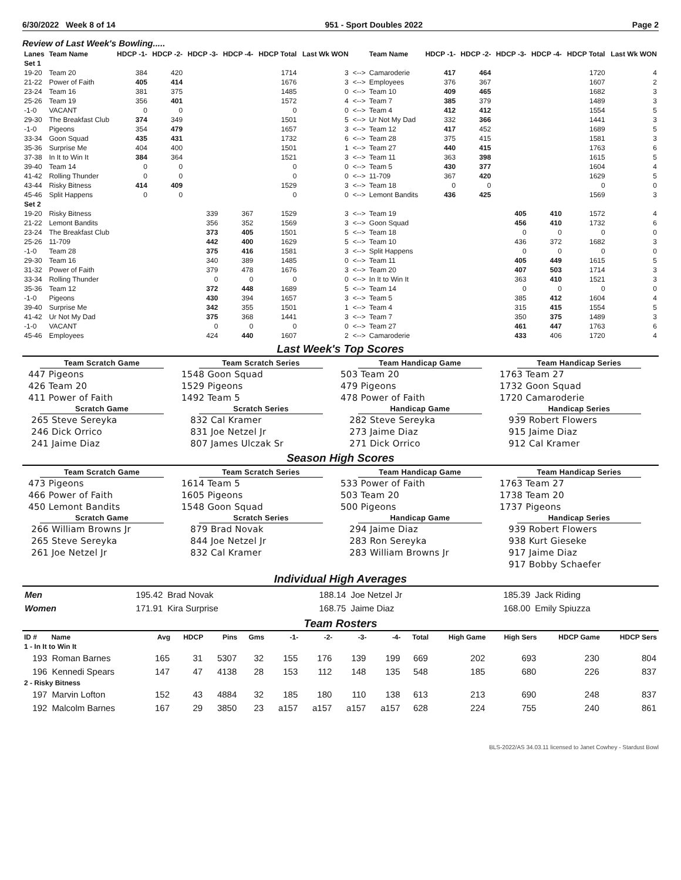6/30/2022 Week 8 of 14 951 - Sport Doubles 2022 Page 2
Review of Last Week's Bowling.....
| Lanes | Team Name | HDCP -1- | HDCP -2- | HDCP -3- | HDCP -4- | HDCP Total | Last Wk WON | | Team Name | HDCP -1- | HDCP -2- | HDCP -3- | HDCP -4- | HDCP Total | Last Wk WON |
| --- | --- | --- | --- | --- | --- | --- | --- | --- | --- | --- | --- | --- | --- | --- | --- |
| Set 1 | | | | | | | | | | | | | | | |
| 19-20 | Team 20 | 384 | 420 | | | 1714 | 3 | <--> | Camaroderie | 417 | 464 | | | 1720 | 4 |
| 21-22 | Power of Faith | 405 | 414 | | | 1676 | 3 | <--> | Employees | 376 | 367 | | | 1607 | 2 |
| 23-24 | Team 16 | 381 | 375 | | | 1485 | 0 | <--> | Team 10 | 409 | 465 | | | 1682 | 3 |
| 25-26 | Team 19 | 356 | 401 | | | 1572 | 4 | <--> | Team 7 | 385 | 379 | | | 1489 | 3 |
| -1-0 | VACANT | 0 | 0 | | | 0 | 0 | <--> | Team 4 | 412 | 412 | | | 1554 | 5 |
| 29-30 | The Breakfast Club | 374 | 349 | | | 1501 | 5 | <--> | Ur Not My Dad | 332 | 366 | | | 1441 | 3 |
| -1-0 | Pigeons | 354 | 479 | | | 1657 | 3 | <--> | Team 12 | 417 | 452 | | | 1689 | 5 |
| 33-34 | Goon Squad | 435 | 431 | | | 1732 | 6 | <--> | Team 28 | 375 | 415 | | | 1581 | 3 |
| 35-36 | Surprise Me | 404 | 400 | | | 1501 | 1 | <--> | Team 27 | 440 | 415 | | | 1763 | 6 |
| 37-38 | In It to Win It | 384 | 364 | | | 1521 | 3 | <--> | Team 11 | 363 | 398 | | | 1615 | 5 |
| 39-40 | Team 14 | 0 | 0 | | | 0 | 0 | <--> | Team 5 | 430 | 377 | | | 1604 | 4 |
| 41-42 | Rolling Thunder | 0 | 0 | | | 0 | 0 | <--> | 11-709 | 367 | 420 | | | 1629 | 5 |
| 43-44 | Risky Bitness | 414 | 409 | | | 1529 | 3 | <--> | Team 18 | 0 | 0 | | | 0 | 0 |
| 45-46 | Split Happens | 0 | 0 | | | 0 | 0 | <--> | Lemont Bandits | 436 | 425 | | | 1569 | 3 |
| Set 2 | | | | | | | | | | | | | | | |
| 19-20 | Risky Bitness | | | 339 | 367 | 1529 | 3 | <--> | Team 19 | | | 405 | 410 | 1572 | 4 |
| 21-22 | Lemont Bandits | | | 356 | 352 | 1569 | 3 | <--> | Goon Squad | | | 456 | 410 | 1732 | 6 |
| 23-24 | The Breakfast Club | | | 373 | 405 | 1501 | 5 | <--> | Team 18 | | | 0 | 0 | 0 | 0 |
| 25-26 | 11-709 | | | 442 | 400 | 1629 | 5 | <--> | Team 10 | | | 436 | 372 | 1682 | 3 |
| -1-0 | Team 28 | | | 375 | 416 | 1581 | 3 | <--> | Split Happens | | | 0 | 0 | 0 | 0 |
| 29-30 | Team 16 | | | 340 | 389 | 1485 | 0 | <--> | Team 11 | | | 405 | 449 | 1615 | 5 |
| 31-32 | Power of Faith | | | 379 | 478 | 1676 | 3 | <--> | Team 20 | | | 407 | 503 | 1714 | 3 |
| 33-34 | Rolling Thunder | | | 0 | 0 | 0 | 0 | <--> | In It to Win It | | | 363 | 410 | 1521 | 3 |
| 35-36 | Team 12 | | | 372 | 448 | 1689 | 5 | <--> | Team 14 | | | 0 | 0 | 0 | 0 |
| -1-0 | Pigeons | | | 430 | 394 | 1657 | 3 | <--> | Team 5 | | | 385 | 412 | 1604 | 4 |
| 39-40 | Surprise Me | | | 342 | 355 | 1501 | 1 | <--> | Team 4 | | | 315 | 415 | 1554 | 5 |
| 41-42 | Ur Not My Dad | | | 375 | 368 | 1441 | 3 | <--> | Team 7 | | | 350 | 375 | 1489 | 3 |
| -1-0 | VACANT | | | 0 | 0 | 0 | 0 | <--> | Team 27 | | | 461 | 447 | 1763 | 6 |
| 45-46 | Employees | | | 424 | 440 | 1607 | 2 | <--> | Camaroderie | | | 433 | 406 | 1720 | 4 |
Last Week's Top Scores
Team Scratch Game
Team Scratch Series
Team Handicap Game
Team Handicap Series
447 Pigeons
1548 Goon Squad
503 Team 20
1763 Team 27
426 Team 20
1529 Pigeons
479 Pigeons
1732 Goon Squad
411 Power of Faith
1492 Team 5
478 Power of Faith
1720 Camaroderie
Scratch Game
Scratch Series
Handicap Game
Handicap Series
 265 Steve Sereyka
 832 Cal Kramer
 282 Steve Sereyka
 939 Robert Flowers
 246 Dick Orrico
 831 Joe Netzel Jr
 273 Jaime Diaz
 915 Jaime Diaz
 241 Jaime Diaz
 807 James Ulczak Sr
 271 Dick Orrico
 912 Cal Kramer
Season High Scores
Team Scratch Game
Team Scratch Series
Team Handicap Game
Team Handicap Series
473 Pigeons
1614 Team 5
533 Power of Faith
1763 Team 27
466 Power of Faith
1605 Pigeons
503 Team 20
1738 Team 20
450 Lemont Bandits
1548 Goon Squad
500 Pigeons
1737 Pigeons
Scratch Game
Scratch Series
Handicap Game
Handicap Series
 266 William Browns Jr
 879 Brad Novak
 294 Jaime Diaz
 939 Robert Flowers
 265 Steve Sereyka
 844 Joe Netzel Jr
 283 Ron Sereyka
 938 Kurt Gieseke
 261 Joe Netzel Jr
 832 Cal Kramer
 283 William Browns Jr
 917 Jaime Diaz
 917 Bobby Schaefer
Individual High Averages
| Men | 195.42 | Brad Novak | 188.14 | Joe Netzel Jr | 185.39 | Jack Riding |
| Women | 171.91 | Kira Surprise | 168.75 | Jaime Diaz | 168.00 | Emily Spiuzza |
Team Rosters
| ID # | Name | Avg | HDCP | Pins | Gms | -1- | -2- | -3- | -4- | Total | High Game | High Sers | HDCP Game | HDCP Sers |
| --- | --- | --- | --- | --- | --- | --- | --- | --- | --- | --- | --- | --- | --- | --- |
| 1 - In It to Win It | | | | | | | | | | | | | | |
| 193 | Roman Barnes | 165 | 31 | 5307 | 32 | 155 | 176 | 139 | 199 | 669 | 202 | 693 | 230 | 804 |
| 196 | Kennedi Spears | 147 | 47 | 4138 | 28 | 153 | 112 | 148 | 135 | 548 | 185 | 680 | 226 | 837 |
| 2 - Risky Bitness | | | | | | | | | | | | | | |
| 197 | Marvin Lofton | 152 | 43 | 4884 | 32 | 185 | 180 | 110 | 138 | 613 | 213 | 690 | 248 | 837 |
| 192 | Malcolm Barnes | 167 | 29 | 3850 | 23 | a157 | a157 | a157 | a157 | 628 | 224 | 755 | 240 | 861 |
BLS-2022/AS 34.03.11 licensed to Janet Cowhey - Stardust Bowl